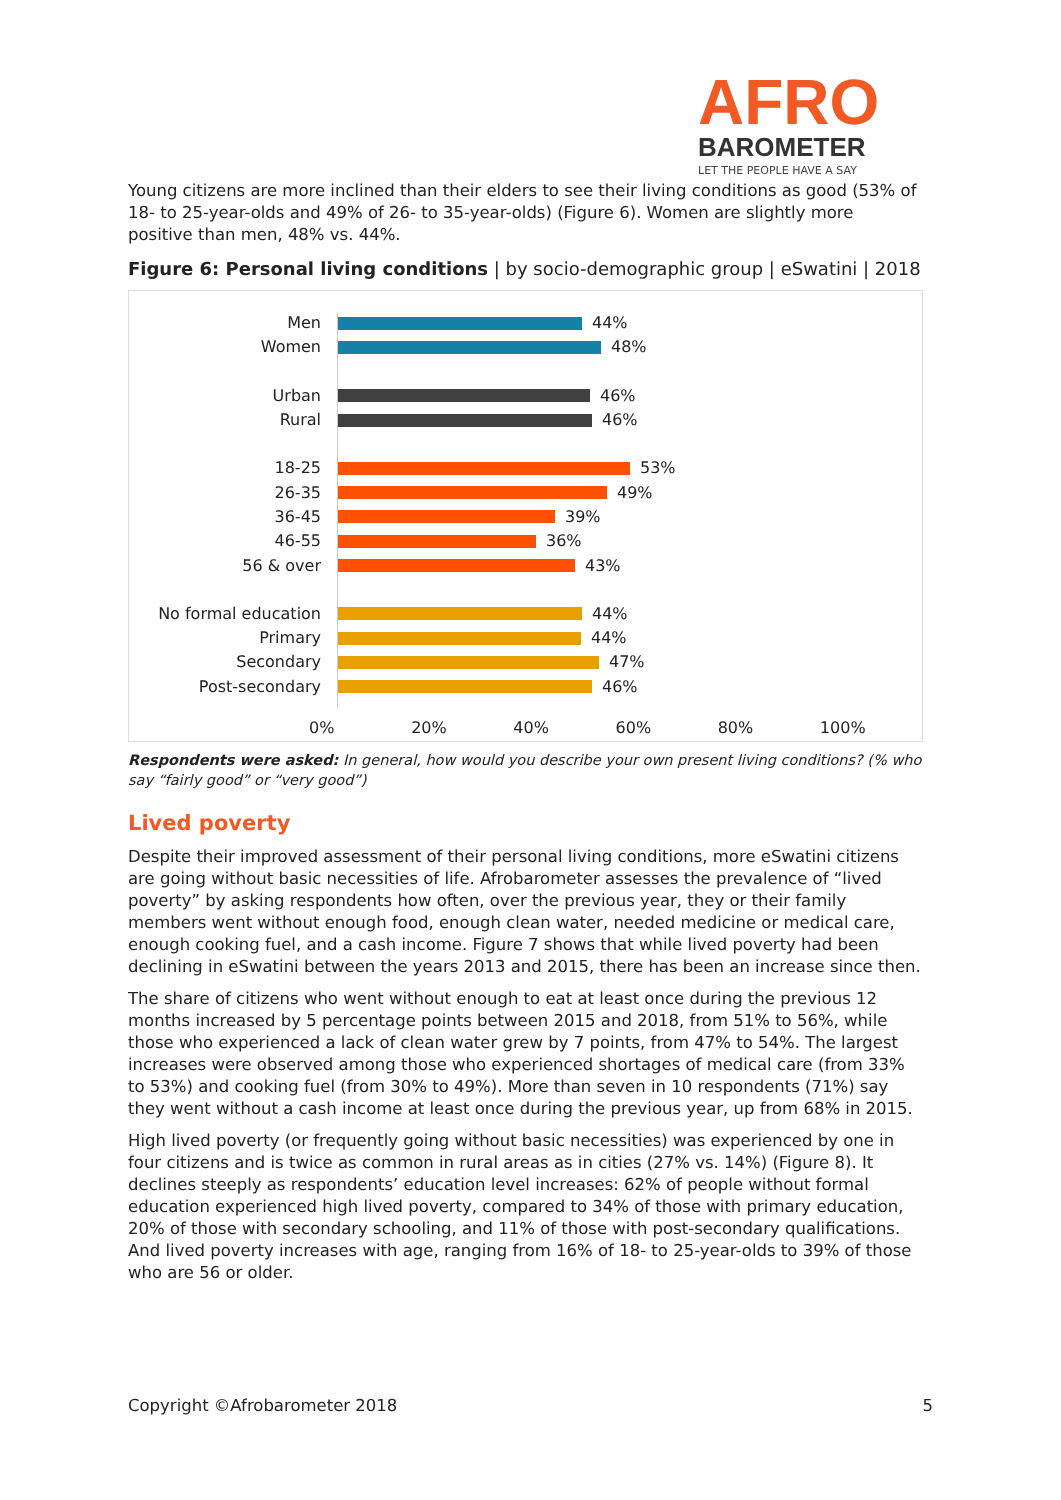AFRO
BAROMETER
LET THE PEOPLE HAVE A SAY
Young citizens are more inclined than their elders to see their living conditions as good (53% of 18- to 25-year-olds and 49% of 26- to 35-year-olds) (Figure 6). Women are slightly more positive than men, 48% vs. 44%.
Figure 6: Personal living conditions | by socio-demographic group | eSwatini | 2018
Men 44%
Women 48%
Urban 46%
Rural 46%
18-25 53%
26-35 49%
36-45 39%
46-55 36%
56 & over 43%
No formal education 44%
Primary 44%
Secondary 47%
Post-secondary 46%
0% 20% 40% 60% 80% 100%
Respondents were asked: In general, how would you describe your own present living conditions? (% who say “fairly good” or “very good”)
Lived poverty
Despite their improved assessment of their personal living conditions, more eSwatini citizens are going without basic necessities of life. Afrobarometer assesses the prevalence of “lived poverty” by asking respondents how often, over the previous year, they or their family members went without enough food, enough clean water, needed medicine or medical care, enough cooking fuel, and a cash income. Figure 7 shows that while lived poverty had been declining in eSwatini between the years 2013 and 2015, there has been an increase since then.
The share of citizens who went without enough to eat at least once during the previous 12 months increased by 5 percentage points between 2015 and 2018, from 51% to 56%, while those who experienced a lack of clean water grew by 7 points, from 47% to 54%. The largest increases were observed among those who experienced shortages of medical care (from 33% to 53%) and cooking fuel (from 30% to 49%). More than seven in 10 respondents (71%) say they went without a cash income at least once during the previous year, up from 68% in 2015.
High lived poverty (or frequently going without basic necessities) was experienced by one in four citizens and is twice as common in rural areas as in cities (27% vs. 14%) (Figure 8). It declines steeply as respondents’ education level increases: 62% of people without formal education experienced high lived poverty, compared to 34% of those with primary education, 20% of those with secondary schooling, and 11% of those with post-secondary qualifications. And lived poverty increases with age, ranging from 16% of 18- to 25-year-olds to 39% of those who are 56 or older.
Copyright ©Afrobarometer 2018 5